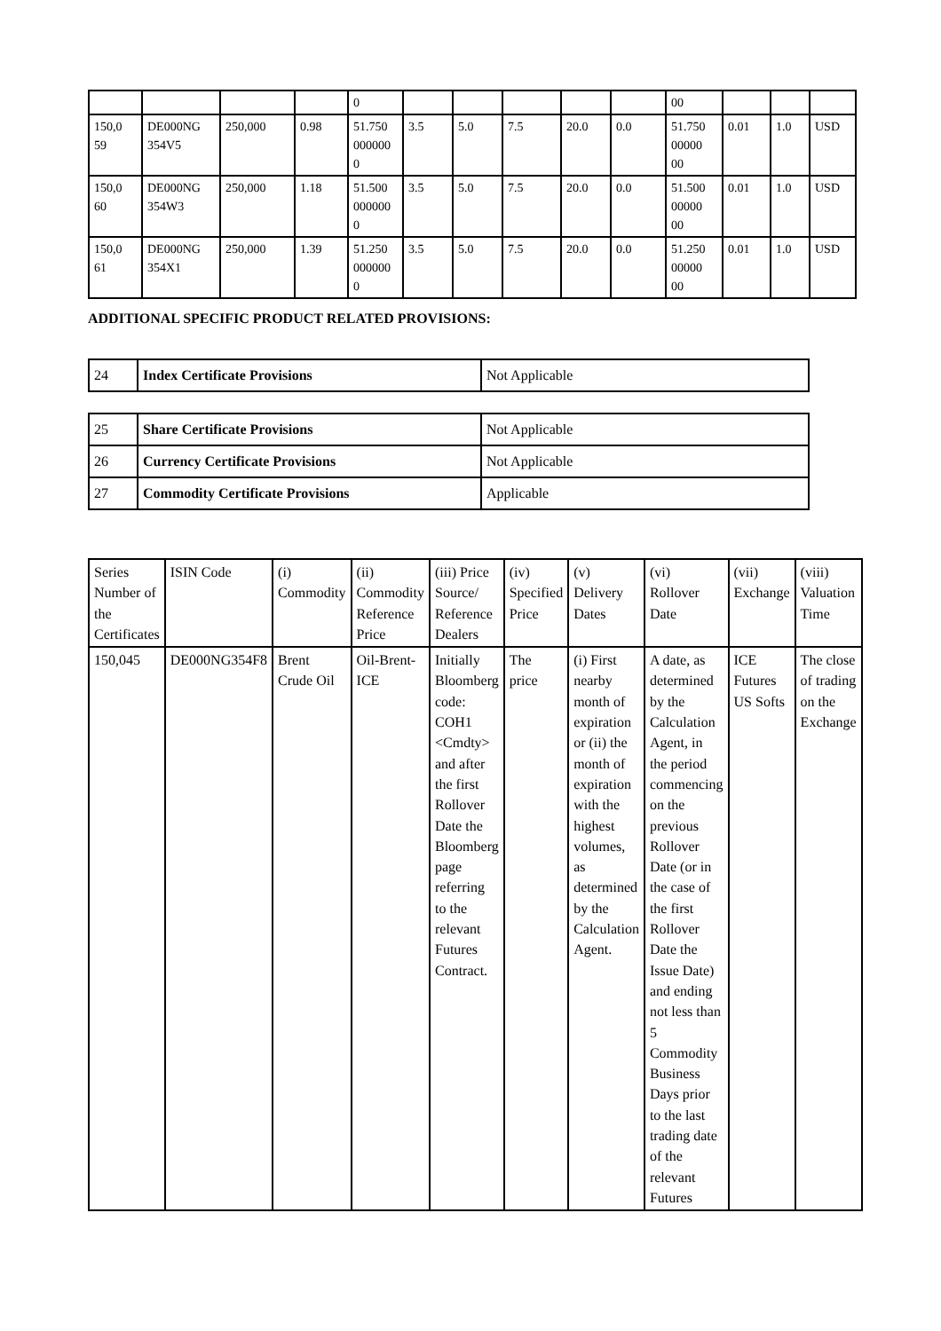| | | | | 0 | | | | | | 00 | | | |
| 150,0 59 | DE000NG 354V5 | 250,000 | 0.98 | 51.750 000000 0 | 3.5 | 5.0 | 7.5 | 20.0 | 0.0 | 51.750 00000 00 | 0.01 | 1.0 | USD |
| 150,0 60 | DE000NG 354W3 | 250,000 | 1.18 | 51.500 000000 0 | 3.5 | 5.0 | 7.5 | 20.0 | 0.0 | 51.500 00000 00 | 0.01 | 1.0 | USD |
| 150,0 61 | DE000NG 354X1 | 250,000 | 1.39 | 51.250 000000 0 | 3.5 | 5.0 | 7.5 | 20.0 | 0.0 | 51.250 00000 00 | 0.01 | 1.0 | USD |
ADDITIONAL SPECIFIC PRODUCT RELATED PROVISIONS:
| 24 | Index Certificate Provisions | Not Applicable |
| 25 | Share Certificate Provisions | Not Applicable |
| 26 | Currency Certificate Provisions | Not Applicable |
| 27 | Commodity Certificate Provisions | Applicable |
| Series Number of the Certificates | ISIN Code | (i) Commodity | (ii) Commodity Reference Price | (iii) Price Source/ Reference Dealers | (iv) Specified Price | (v) Delivery Dates | (vi) Rollover Date | (vii) Exchange | (viii) Valuation Time |
| --- | --- | --- | --- | --- | --- | --- | --- | --- | --- |
| 150,045 | DE000NG354F8 | Brent Crude Oil | Oil-Brent-ICE | Initially Bloomberg code: COH1 <Cmdty> and after the first Rollover Date the Bloomberg page referring to the relevant Futures Contract. | The price | (i) First nearby month of expiration or (ii) the month of expiration with the highest volumes, as determined by the Calculation Agent. | A date, as determined by the Calculation Agent, in the period commencing on the previous Rollover Date (or in the case of the first Rollover Date the Issue Date) and ending not less than 5 Commodity Business Days prior to the last trading date of the relevant Futures | ICE Futures US Softs | The close of trading on the Exchange |